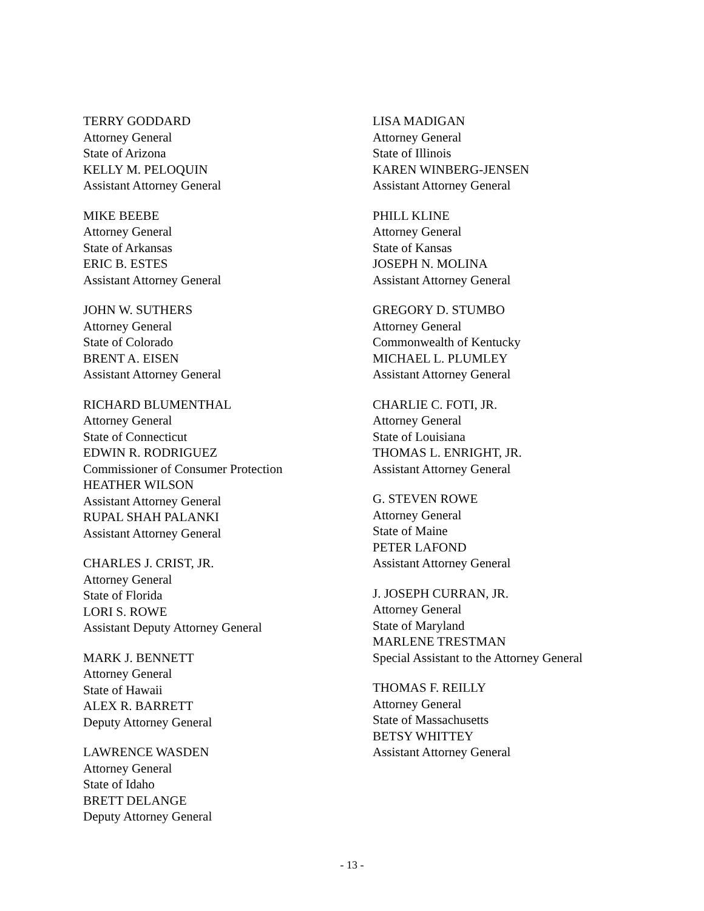TERRY GODDARD
Attorney General
State of Arizona
KELLY M. PELOQUIN
Assistant Attorney General
MIKE BEEBE
Attorney General
State of Arkansas
ERIC B. ESTES
Assistant Attorney General
JOHN W. SUTHERS
Attorney General
State of Colorado
BRENT A. EISEN
Assistant Attorney General
RICHARD BLUMENTHAL
Attorney General
State of Connecticut
EDWIN R. RODRIGUEZ
Commissioner of Consumer Protection
HEATHER WILSON
Assistant Attorney General
RUPAL SHAH PALANKI
Assistant Attorney General
CHARLES J. CRIST, JR.
Attorney General
State of Florida
LORI S. ROWE
Assistant Deputy Attorney General
MARK J. BENNETT
Attorney General
State of Hawaii
ALEX R. BARRETT
Deputy Attorney General
LAWRENCE WASDEN
Attorney General
State of Idaho
BRETT DELANGE
Deputy Attorney General
LISA MADIGAN
Attorney General
State of Illinois
KAREN WINBERG-JENSEN
Assistant Attorney General
PHILL KLINE
Attorney General
State of Kansas
JOSEPH N. MOLINA
Assistant Attorney General
GREGORY D. STUMBO
Attorney General
Commonwealth of Kentucky
MICHAEL L. PLUMLEY
Assistant Attorney General
CHARLIE C. FOTI, JR.
Attorney General
State of Louisiana
THOMAS L. ENRIGHT, JR.
Assistant Attorney General
G. STEVEN ROWE
Attorney General
State of Maine
PETER LAFOND
Assistant Attorney General
J. JOSEPH CURRAN, JR.
Attorney General
State of Maryland
MARLENE TRESTMAN
Special Assistant to the Attorney General
THOMAS F. REILLY
Attorney General
State of Massachusetts
BETSY WHITTEY
Assistant Attorney General
- 13 -